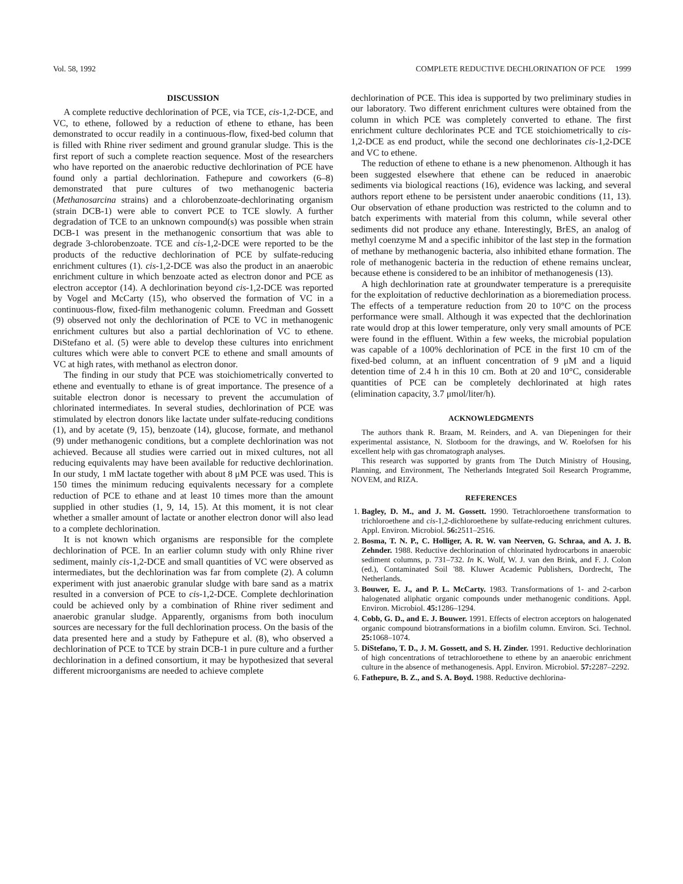Vol. 58, 1992 COMPLETE REDUCTIVE DECHLORINATION OF PCE 1999
DISCUSSION
A complete reductive dechlorination of PCE, via TCE, cis-1,2-DCE, and VC, to ethene, followed by a reduction of ethene to ethane, has been demonstrated to occur readily in a continuous-flow, fixed-bed column that is filled with Rhine river sediment and ground granular sludge. This is the first report of such a complete reaction sequence. Most of the researchers who have reported on the anaerobic reductive dechlorination of PCE have found only a partial dechlorination. Fathepure and coworkers (6–8) demonstrated that pure cultures of two methanogenic bacteria (Methanosarcina strains) and a chlorobenzoate-dechlorinating organism (strain DCB-1) were able to convert PCE to TCE slowly. A further degradation of TCE to an unknown compound(s) was possible when strain DCB-1 was present in the methanogenic consortium that was able to degrade 3-chlorobenzoate. TCE and cis-1,2-DCE were reported to be the products of the reductive dechlorination of PCE by sulfate-reducing enrichment cultures (1). cis-1,2-DCE was also the product in an anaerobic enrichment culture in which benzoate acted as electron donor and PCE as electron acceptor (14). A dechlorination beyond cis-1,2-DCE was reported by Vogel and McCarty (15), who observed the formation of VC in a continuous-flow, fixed-film methanogenic column. Freedman and Gossett (9) observed not only the dechlorination of PCE to VC in methanogenic enrichment cultures but also a partial dechlorination of VC to ethene. DiStefano et al. (5) were able to develop these cultures into enrichment cultures which were able to convert PCE to ethene and small amounts of VC at high rates, with methanol as electron donor.
The finding in our study that PCE was stoichiometrically converted to ethene and eventually to ethane is of great importance. The presence of a suitable electron donor is necessary to prevent the accumulation of chlorinated intermediates. In several studies, dechlorination of PCE was stimulated by electron donors like lactate under sulfate-reducing conditions (1), and by acetate (9, 15), benzoate (14), glucose, formate, and methanol (9) under methanogenic conditions, but a complete dechlorination was not achieved. Because all studies were carried out in mixed cultures, not all reducing equivalents may have been available for reductive dechlorination. In our study, 1 mM lactate together with about 8 μM PCE was used. This is 150 times the minimum reducing equivalents necessary for a complete reduction of PCE to ethane and at least 10 times more than the amount supplied in other studies (1, 9, 14, 15). At this moment, it is not clear whether a smaller amount of lactate or another electron donor will also lead to a complete dechlorination.
It is not known which organisms are responsible for the complete dechlorination of PCE. In an earlier column study with only Rhine river sediment, mainly cis-1,2-DCE and small quantities of VC were observed as intermediates, but the dechlorination was far from complete (2). A column experiment with just anaerobic granular sludge with bare sand as a matrix resulted in a conversion of PCE to cis-1,2-DCE. Complete dechlorination could be achieved only by a combination of Rhine river sediment and anaerobic granular sludge. Apparently, organisms from both inoculum sources are necessary for the full dechlorination process. On the basis of the data presented here and a study by Fathepure et al. (8), who observed a dechlorination of PCE to TCE by strain DCB-1 in pure culture and a further dechlorination in a defined consortium, it may be hypothesized that several different microorganisms are needed to achieve complete
dechlorination of PCE. This idea is supported by two preliminary studies in our laboratory. Two different enrichment cultures were obtained from the column in which PCE was completely converted to ethane. The first enrichment culture dechlorinates PCE and TCE stoichiometrically to cis-1,2-DCE as end product, while the second one dechlorinates cis-1,2-DCE and VC to ethene.
The reduction of ethene to ethane is a new phenomenon. Although it has been suggested elsewhere that ethene can be reduced in anaerobic sediments via biological reactions (16), evidence was lacking, and several authors report ethene to be persistent under anaerobic conditions (11, 13). Our observation of ethane production was restricted to the column and to batch experiments with material from this column, while several other sediments did not produce any ethane. Interestingly, BrES, an analog of methyl coenzyme M and a specific inhibitor of the last step in the formation of methane by methanogenic bacteria, also inhibited ethane formation. The role of methanogenic bacteria in the reduction of ethene remains unclear, because ethene is considered to be an inhibitor of methanogenesis (13).
A high dechlorination rate at groundwater temperature is a prerequisite for the exploitation of reductive dechlorination as a bioremediation process. The effects of a temperature reduction from 20 to 10°C on the process performance were small. Although it was expected that the dechlorination rate would drop at this lower temperature, only very small amounts of PCE were found in the effluent. Within a few weeks, the microbial population was capable of a 100% dechlorination of PCE in the first 10 cm of the fixed-bed column, at an influent concentration of 9 μM and a liquid detention time of 2.4 h in this 10 cm. Both at 20 and 10°C, considerable quantities of PCE can be completely dechlorinated at high rates (elimination capacity, 3.7 μmol/liter/h).
ACKNOWLEDGMENTS
The authors thank R. Braam, M. Reinders, and A. van Diepeningen for their experimental assistance, N. Slotboom for the drawings, and W. Roelofsen for his excellent help with gas chromatograph analyses.
This research was supported by grants from The Dutch Ministry of Housing, Planning, and Environment, The Netherlands Integrated Soil Research Programme, NOVEM, and RIZA.
REFERENCES
1. Bagley, D. M., and J. M. Gossett. 1990. Tetrachloroethene transformation to trichloroethene and cis-1,2-dichloroethene by sulfate-reducing enrichment cultures. Appl. Environ. Microbiol. 56: 2511–2516.
2. Bosma, T. N. P., C. Holliger, A. R. W. van Neerven, G. Schraa, and A. J. B. Zehnder. 1988. Reductive dechlorination of chlorinated hydrocarbons in anaerobic sediment columns, p. 731–732. In K. Wolf, W. J. van den Brink, and F. J. Colon (ed.), Contaminated Soil '88. Kluwer Academic Publishers, Dordrecht, The Netherlands.
3. Bouwer, E. J., and P. L. McCarty. 1983. Transformations of 1- and 2-carbon halogenated aliphatic organic compounds under methanogenic conditions. Appl. Environ. Microbiol. 45: 1286–1294.
4. Cobb, G. D., and E. J. Bouwer. 1991. Effects of electron acceptors on halogenated organic compound biotransformations in a biofilm column. Environ. Sci. Technol. 25: 1068–1074.
5. DiStefano, T. D., J. M. Gossett, and S. H. Zinder. 1991. Reductive dechlorination of high concentrations of tetrachloroethene to ethene by an anaerobic enrichment culture in the absence of methanogenesis. Appl. Environ. Microbiol. 57: 2287–2292.
6. Fathepure, B. Z., and S. A. Boyd. 1988. Reductive dechlorina-